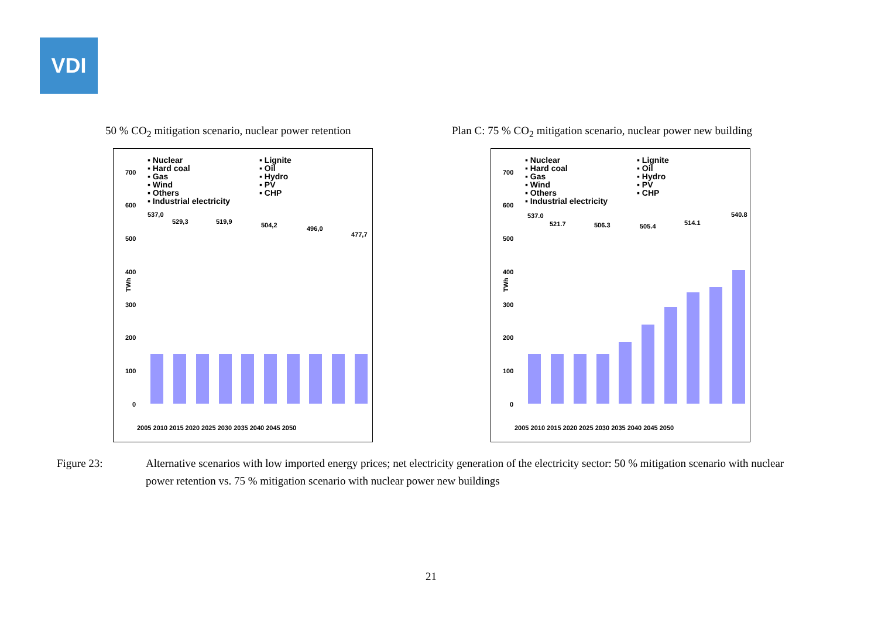VDI
50 % CO<sub>2</sub> mitigation scenario, nuclear power retention Plan C: 75 % CO<sub>2</sub> mitigation scenario, nuclear power new building
▪ Nuclear
▪ Lignite
▪ Hard coal
▪ Oil
▪ Gas
▪ Hydro
▪ Wind
▪ PV
▪ Others
▪ CHP
▪ Industrial electricity
700
600
500
400
300
200
100
0
537,0
529,3
519,9
504,2
496,0
477,7
TWh
2005 2010 2015 2020 2025 2030 2035 2040 2045 2050
▪ Nuclear
▪ Lignite
▪ Hard coal
▪ Oil
▪ Gas
▪ Hydro
▪ Wind
▪ PV
▪ Others
▪ CHP
▪ Industrial electricity
700
600
500
400
300
200
100
0
537.0
521.7
506.3
505.4
514.1
540.8
TWh
2005 2010 2015 2020 2025 2030 2035 2040 2045 2050
Figure 23: Alternative scenarios with low imported energy prices; net electricity generation of the electricity sector: 50 % mitigation scenario with nuclear power retention vs. 75 % mitigation scenario with nuclear power new buildings
21